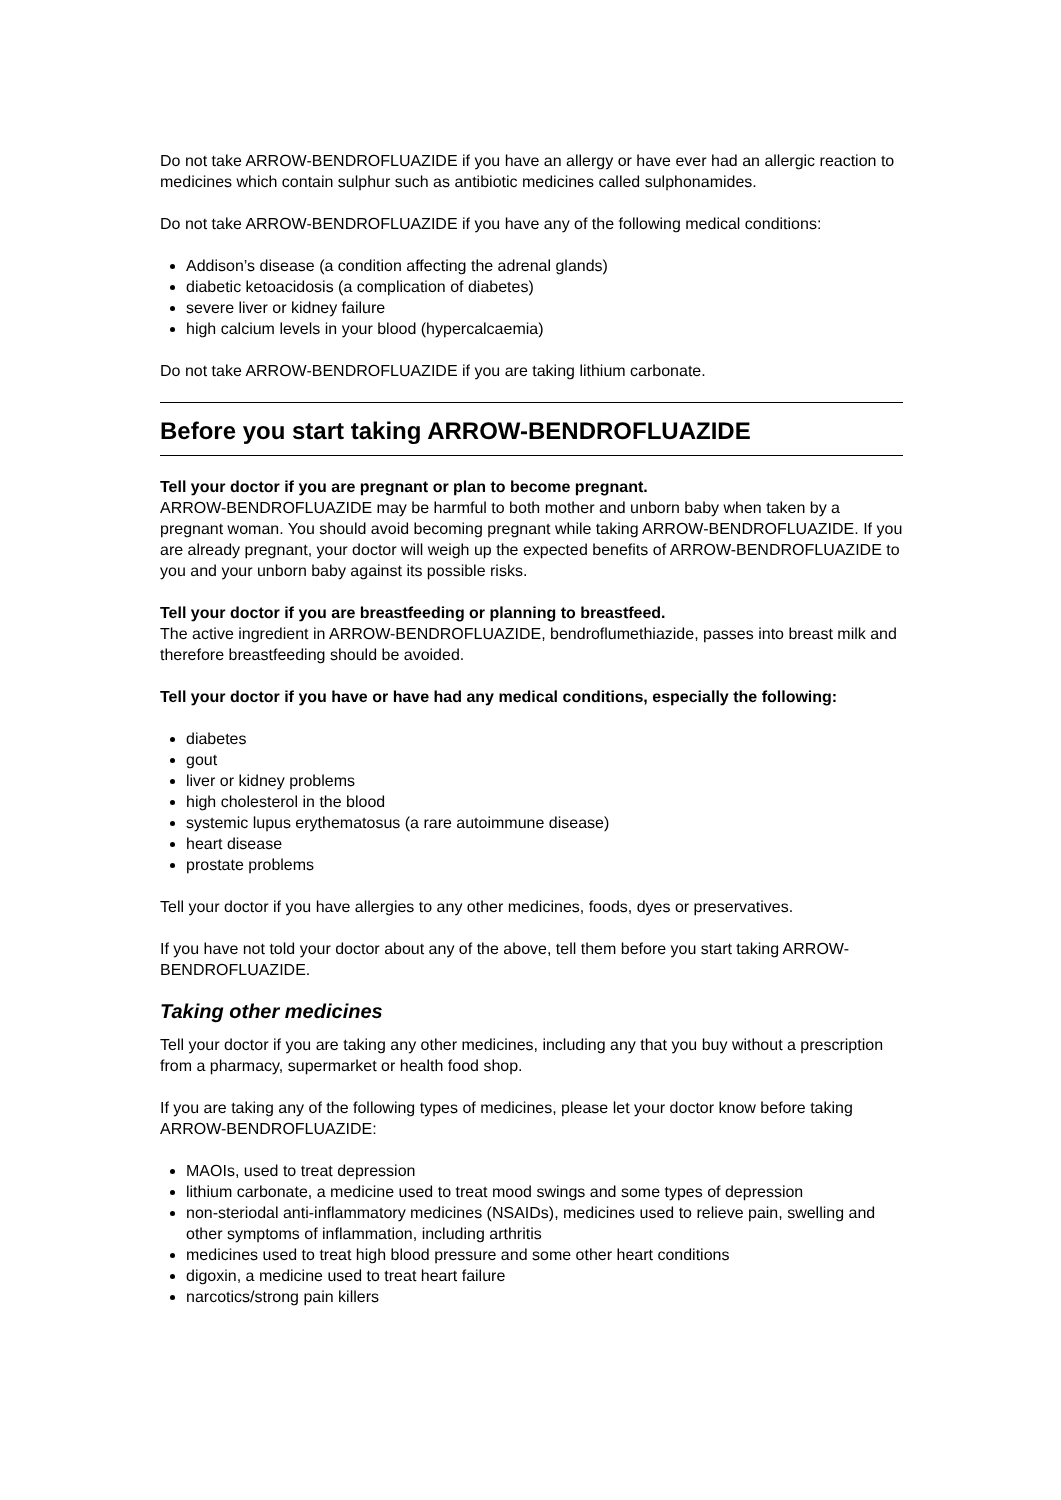Do not take ARROW-BENDROFLUAZIDE if you have an allergy or have ever had an allergic reaction to medicines which contain sulphur such as antibiotic medicines called sulphonamides.
Do not take ARROW-BENDROFLUAZIDE if you have any of the following medical conditions:
Addison’s disease (a condition affecting the adrenal glands)
diabetic ketoacidosis (a complication of diabetes)
severe liver or kidney failure
high calcium levels in your blood (hypercalcaemia)
Do not take ARROW-BENDROFLUAZIDE if you are taking lithium carbonate.
Before you start taking ARROW-BENDROFLUAZIDE
Tell your doctor if you are pregnant or plan to become pregnant.
ARROW-BENDROFLUAZIDE may be harmful to both mother and unborn baby when taken by a pregnant woman. You should avoid becoming pregnant while taking ARROW-BENDROFLUAZIDE. If you are already pregnant, your doctor will weigh up the expected benefits of ARROW-BENDROFLUAZIDE to you and your unborn baby against its possible risks.
Tell your doctor if you are breastfeeding or planning to breastfeed.
The active ingredient in ARROW-BENDROFLUAZIDE, bendroflumethiazide, passes into breast milk and therefore breastfeeding should be avoided.
Tell your doctor if you have or have had any medical conditions, especially the following:
diabetes
gout
liver or kidney problems
high cholesterol in the blood
systemic lupus erythematosus (a rare autoimmune disease)
heart disease
prostate problems
Tell your doctor if you have allergies to any other medicines, foods, dyes or preservatives.
If you have not told your doctor about any of the above, tell them before you start taking ARROW-BENDROFLUAZIDE.
Taking other medicines
Tell your doctor if you are taking any other medicines, including any that you buy without a prescription from a pharmacy, supermarket or health food shop.
If you are taking any of the following types of medicines, please let your doctor know before taking ARROW-BENDROFLUAZIDE:
MAOIs, used to treat depression
lithium carbonate, a medicine used to treat mood swings and some types of depression
non-steriodal anti-inflammatory medicines (NSAIDs), medicines used to relieve pain, swelling and other symptoms of inflammation, including arthritis
medicines used to treat high blood pressure and some other heart conditions
digoxin, a medicine used to treat heart failure
narcotics/strong pain killers